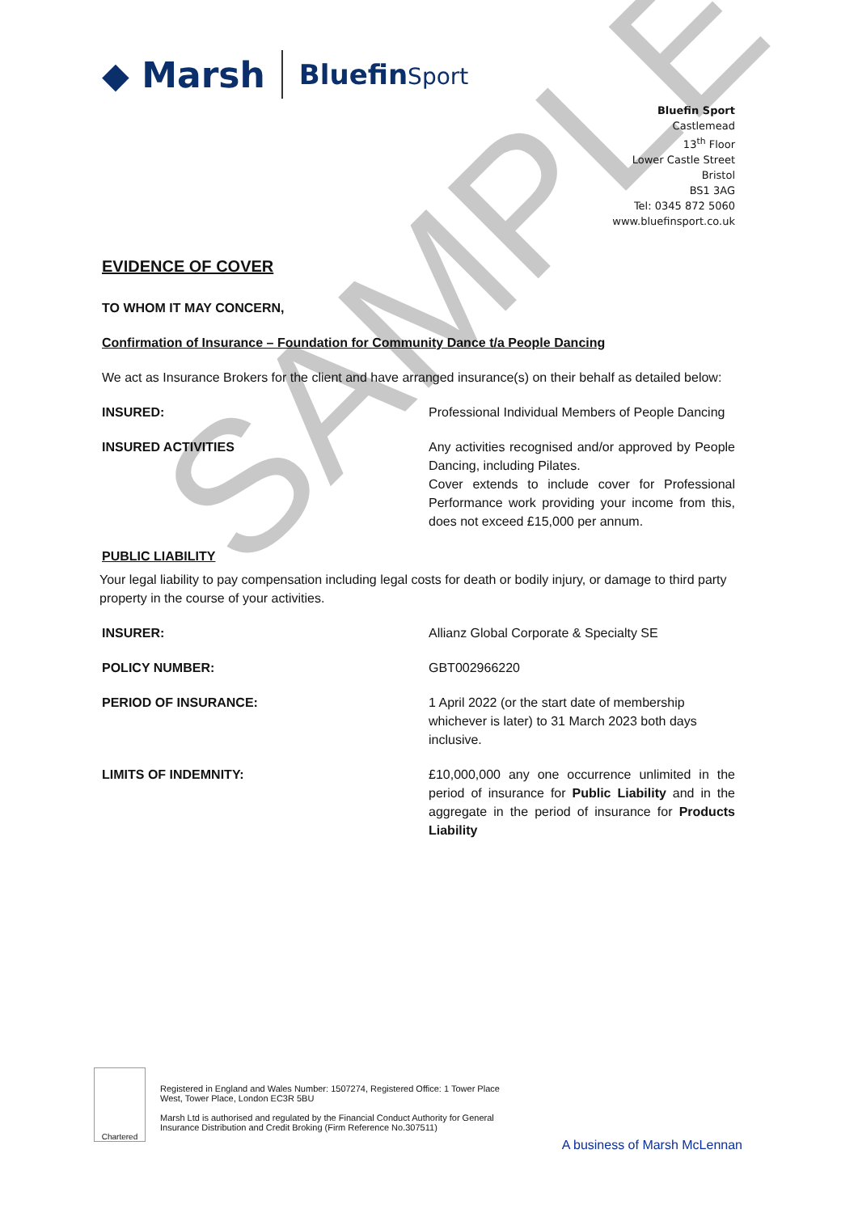SAMPLE
◆ Marsh BluefinSport
Bluefin Sport
Castlemead
13<sup>th</sup> Floor
Lower Castle Street
Bristol
BS1 3AG
Tel: 0345 872 5060
www.bluefinsport.co.uk
EVIDENCE OF COVER
TO WHOM IT MAY CONCERN,
Confirmation of Insurance – Foundation for Community Dance t/a People Dancing
We act as Insurance Brokers for the client and have arranged insurance(s) on their behalf as detailed below:
INSURED: Professional Individual Members of People Dancing
INSURED ACTIVITIES Any activities recognised and/or approved by People Dancing, including Pilates.
Cover extends to include cover for Professional Performance work providing your income from this, does not exceed £15,000 per annum.
PUBLIC LIABILITY
Your legal liability to pay compensation including legal costs for death or bodily injury, or damage to third party property in the course of your activities.
INSURER: Allianz Global Corporate & Specialty SE
POLICY NUMBER: GBT002966220
PERIOD OF INSURANCE: 1 April 2022 (or the start date of membership whichever is later) to 31 March 2023 both days inclusive.
LIMITS OF INDEMNITY: £10,000,000 any one occurrence unlimited in the period of insurance for Public Liability and in the aggregate in the period of insurance for Products Liability
Chartered
Registered in England and Wales Number: 1507274, Registered Office: 1 Tower Place West, Tower Place, London EC3R 5BU
Marsh Ltd is authorised and regulated by the Financial Conduct Authority for General Insurance Distribution and Credit Broking (Firm Reference No.307511)
A business of Marsh McLennan